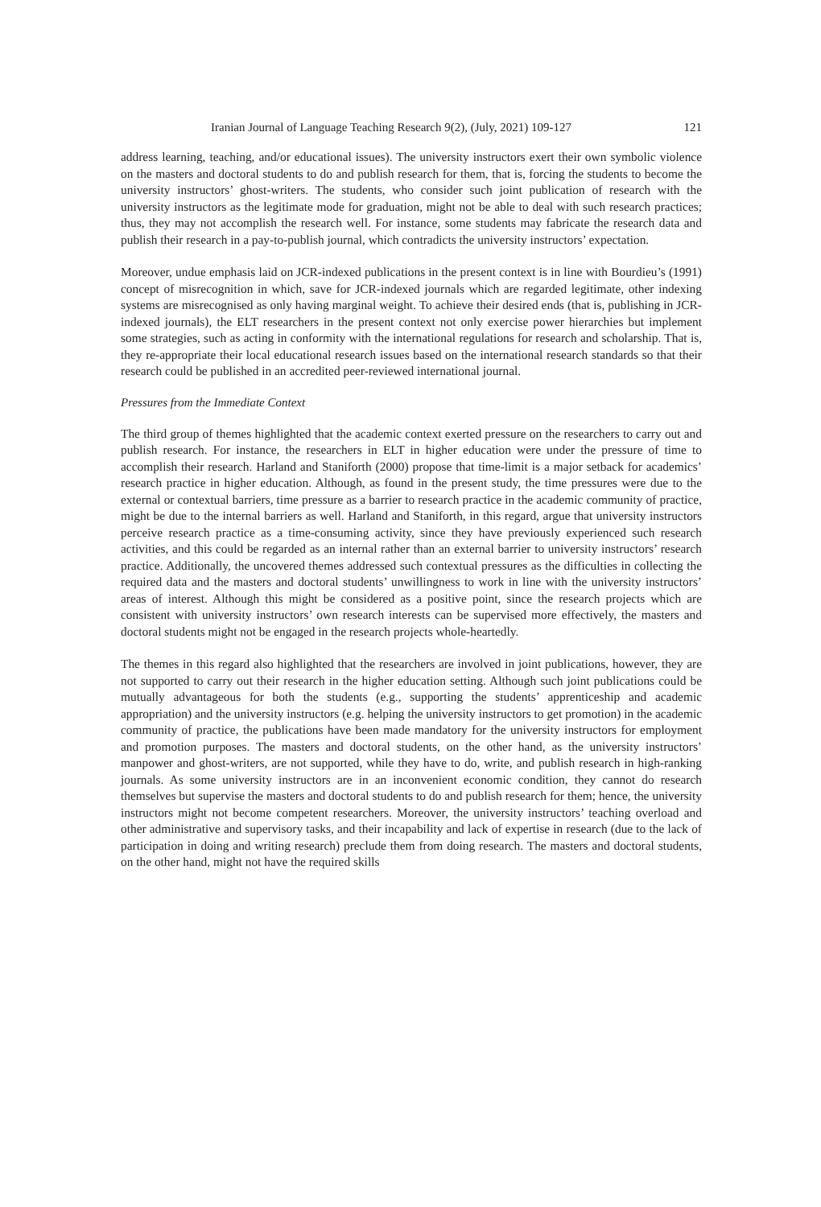Iranian Journal of Language Teaching Research 9(2), (July, 2021) 109-127 121
address learning, teaching, and/or educational issues). The university instructors exert their own symbolic violence on the masters and doctoral students to do and publish research for them, that is, forcing the students to become the university instructors’ ghost-writers. The students, who consider such joint publication of research with the university instructors as the legitimate mode for graduation, might not be able to deal with such research practices; thus, they may not accomplish the research well. For instance, some students may fabricate the research data and publish their research in a pay-to-publish journal, which contradicts the university instructors’ expectation.
Moreover, undue emphasis laid on JCR-indexed publications in the present context is in line with Bourdieu’s (1991) concept of misrecognition in which, save for JCR-indexed journals which are regarded legitimate, other indexing systems are misrecognised as only having marginal weight. To achieve their desired ends (that is, publishing in JCR-indexed journals), the ELT researchers in the present context not only exercise power hierarchies but implement some strategies, such as acting in conformity with the international regulations for research and scholarship. That is, they re-appropriate their local educational research issues based on the international research standards so that their research could be published in an accredited peer-reviewed international journal.
Pressures from the Immediate Context
The third group of themes highlighted that the academic context exerted pressure on the researchers to carry out and publish research. For instance, the researchers in ELT in higher education were under the pressure of time to accomplish their research. Harland and Staniforth (2000) propose that time-limit is a major setback for academics’ research practice in higher education. Although, as found in the present study, the time pressures were due to the external or contextual barriers, time pressure as a barrier to research practice in the academic community of practice, might be due to the internal barriers as well. Harland and Staniforth, in this regard, argue that university instructors perceive research practice as a time-consuming activity, since they have previously experienced such research activities, and this could be regarded as an internal rather than an external barrier to university instructors’ research practice. Additionally, the uncovered themes addressed such contextual pressures as the difficulties in collecting the required data and the masters and doctoral students’ unwillingness to work in line with the university instructors’ areas of interest. Although this might be considered as a positive point, since the research projects which are consistent with university instructors’ own research interests can be supervised more effectively, the masters and doctoral students might not be engaged in the research projects whole-heartedly.
The themes in this regard also highlighted that the researchers are involved in joint publications, however, they are not supported to carry out their research in the higher education setting. Although such joint publications could be mutually advantageous for both the students (e.g., supporting the students’ apprenticeship and academic appropriation) and the university instructors (e.g. helping the university instructors to get promotion) in the academic community of practice, the publications have been made mandatory for the university instructors for employment and promotion purposes. The masters and doctoral students, on the other hand, as the university instructors’ manpower and ghost-writers, are not supported, while they have to do, write, and publish research in high-ranking journals. As some university instructors are in an inconvenient economic condition, they cannot do research themselves but supervise the masters and doctoral students to do and publish research for them; hence, the university instructors might not become competent researchers. Moreover, the university instructors’ teaching overload and other administrative and supervisory tasks, and their incapability and lack of expertise in research (due to the lack of participation in doing and writing research) preclude them from doing research. The masters and doctoral students, on the other hand, might not have the required skills